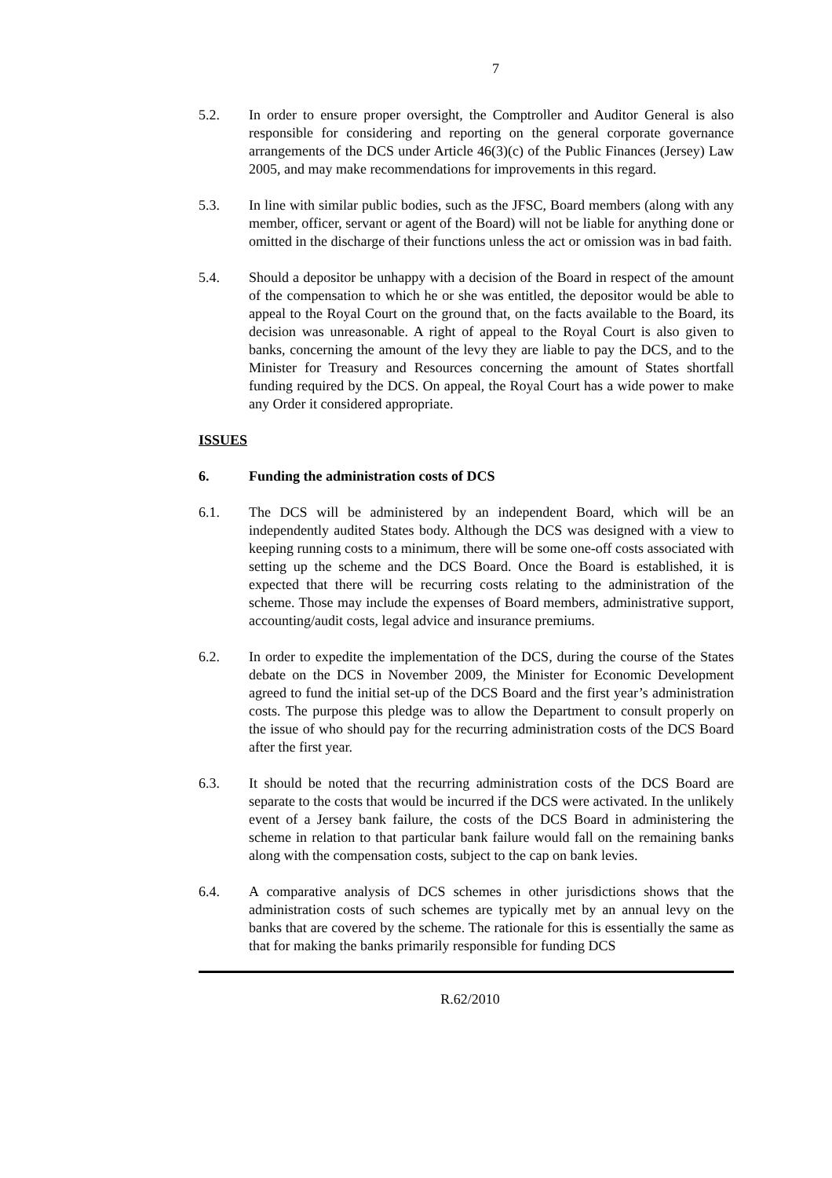7
5.2. In order to ensure proper oversight, the Comptroller and Auditor General is also responsible for considering and reporting on the general corporate governance arrangements of the DCS under Article 46(3)(c) of the Public Finances (Jersey) Law 2005, and may make recommendations for improvements in this regard.
5.3. In line with similar public bodies, such as the JFSC, Board members (along with any member, officer, servant or agent of the Board) will not be liable for anything done or omitted in the discharge of their functions unless the act or omission was in bad faith.
5.4. Should a depositor be unhappy with a decision of the Board in respect of the amount of the compensation to which he or she was entitled, the depositor would be able to appeal to the Royal Court on the ground that, on the facts available to the Board, its decision was unreasonable. A right of appeal to the Royal Court is also given to banks, concerning the amount of the levy they are liable to pay the DCS, and to the Minister for Treasury and Resources concerning the amount of States shortfall funding required by the DCS. On appeal, the Royal Court has a wide power to make any Order it considered appropriate.
ISSUES
6. Funding the administration costs of DCS
6.1. The DCS will be administered by an independent Board, which will be an independently audited States body. Although the DCS was designed with a view to keeping running costs to a minimum, there will be some one-off costs associated with setting up the scheme and the DCS Board. Once the Board is established, it is expected that there will be recurring costs relating to the administration of the scheme. Those may include the expenses of Board members, administrative support, accounting/audit costs, legal advice and insurance premiums.
6.2. In order to expedite the implementation of the DCS, during the course of the States debate on the DCS in November 2009, the Minister for Economic Development agreed to fund the initial set-up of the DCS Board and the first year’s administration costs. The purpose this pledge was to allow the Department to consult properly on the issue of who should pay for the recurring administration costs of the DCS Board after the first year.
6.3. It should be noted that the recurring administration costs of the DCS Board are separate to the costs that would be incurred if the DCS were activated. In the unlikely event of a Jersey bank failure, the costs of the DCS Board in administering the scheme in relation to that particular bank failure would fall on the remaining banks along with the compensation costs, subject to the cap on bank levies.
6.4. A comparative analysis of DCS schemes in other jurisdictions shows that the administration costs of such schemes are typically met by an annual levy on the banks that are covered by the scheme. The rationale for this is essentially the same as that for making the banks primarily responsible for funding DCS
R.62/2010